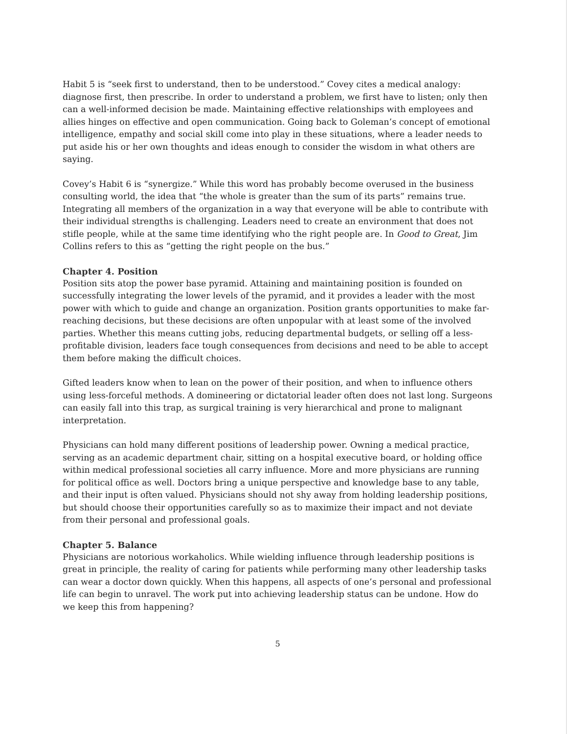Habit 5 is “seek first to understand, then to be understood.” Covey cites a medical analogy: diagnose first, then prescribe. In order to understand a problem, we first have to listen; only then can a well-informed decision be made. Maintaining effective relationships with employees and allies hinges on effective and open communication. Going back to Goleman’s concept of emotional intelligence, empathy and social skill come into play in these situations, where a leader needs to put aside his or her own thoughts and ideas enough to consider the wisdom in what others are saying.
Covey’s Habit 6 is “synergize.” While this word has probably become overused in the business consulting world, the idea that “the whole is greater than the sum of its parts” remains true. Integrating all members of the organization in a way that everyone will be able to contribute with their individual strengths is challenging. Leaders need to create an environment that does not stifle people, while at the same time identifying who the right people are. In Good to Great, Jim Collins refers to this as “getting the right people on the bus.”
Chapter 4. Position
Position sits atop the power base pyramid. Attaining and maintaining position is founded on successfully integrating the lower levels of the pyramid, and it provides a leader with the most power with which to guide and change an organization. Position grants opportunities to make far-reaching decisions, but these decisions are often unpopular with at least some of the involved parties. Whether this means cutting jobs, reducing departmental budgets, or selling off a less-profitable division, leaders face tough consequences from decisions and need to be able to accept them before making the difficult choices.
Gifted leaders know when to lean on the power of their position, and when to influence others using less-forceful methods. A domineering or dictatorial leader often does not last long. Surgeons can easily fall into this trap, as surgical training is very hierarchical and prone to malignant interpretation.
Physicians can hold many different positions of leadership power. Owning a medical practice, serving as an academic department chair, sitting on a hospital executive board, or holding office within medical professional societies all carry influence. More and more physicians are running for political office as well. Doctors bring a unique perspective and knowledge base to any table, and their input is often valued. Physicians should not shy away from holding leadership positions, but should choose their opportunities carefully so as to maximize their impact and not deviate from their personal and professional goals.
Chapter 5. Balance
Physicians are notorious workaholics. While wielding influence through leadership positions is great in principle, the reality of caring for patients while performing many other leadership tasks can wear a doctor down quickly. When this happens, all aspects of one’s personal and professional life can begin to unravel. The work put into achieving leadership status can be undone. How do we keep this from happening?
5